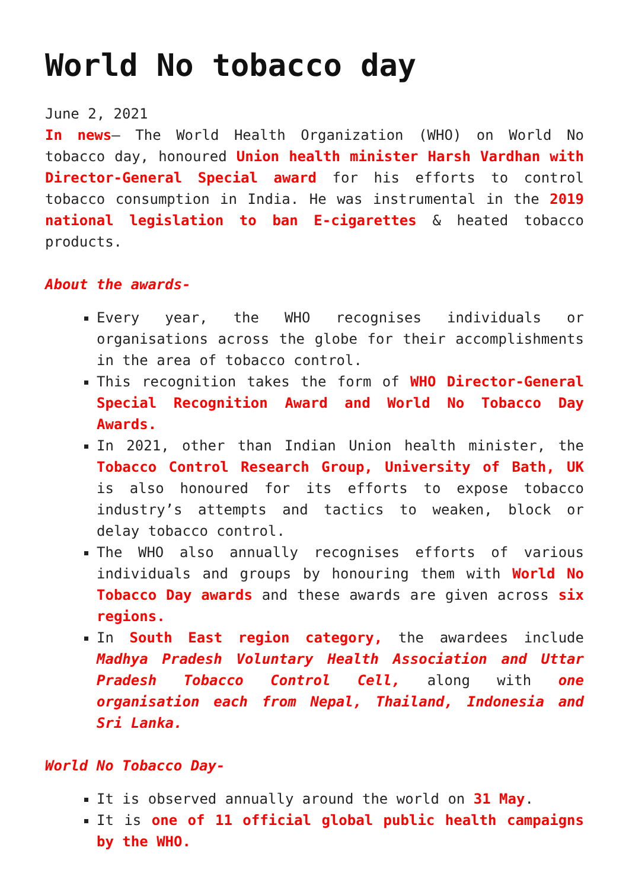World No tobacco day
June 2, 2021
In news– The World Health Organization (WHO) on World No tobacco day, honoured Union health minister Harsh Vardhan with Director-General Special award for his efforts to control tobacco consumption in India. He was instrumental in the 2019 national legislation to ban E-cigarettes & heated tobacco products.
About the awards-
Every year, the WHO recognises individuals or organisations across the globe for their accomplishments in the area of tobacco control.
This recognition takes the form of WHO Director-General Special Recognition Award and World No Tobacco Day Awards.
In 2021, other than Indian Union health minister, the Tobacco Control Research Group, University of Bath, UK is also honoured for its efforts to expose tobacco industry’s attempts and tactics to weaken, block or delay tobacco control.
The WHO also annually recognises efforts of various individuals and groups by honouring them with World No Tobacco Day awards and these awards are given across six regions.
In South East region category, the awardees include Madhya Pradesh Voluntary Health Association and Uttar Pradesh Tobacco Control Cell, along with one organisation each from Nepal, Thailand, Indonesia and Sri Lanka.
World No Tobacco Day-
It is observed annually around the world on 31 May.
It is one of 11 official global public health campaigns by the WHO.